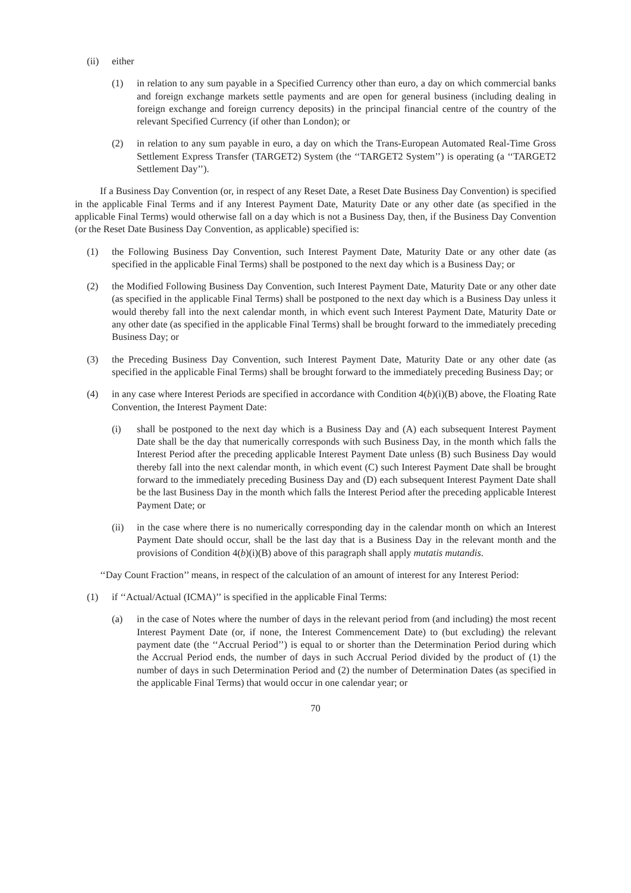(ii) either
(1) in relation to any sum payable in a Specified Currency other than euro, a day on which commercial banks and foreign exchange markets settle payments and are open for general business (including dealing in foreign exchange and foreign currency deposits) in the principal financial centre of the country of the relevant Specified Currency (if other than London); or
(2) in relation to any sum payable in euro, a day on which the Trans-European Automated Real-Time Gross Settlement Express Transfer (TARGET2) System (the ‘‘TARGET2 System’’) is operating (a ‘‘TARGET2 Settlement Day’’).
If a Business Day Convention (or, in respect of any Reset Date, a Reset Date Business Day Convention) is specified in the applicable Final Terms and if any Interest Payment Date, Maturity Date or any other date (as specified in the applicable Final Terms) would otherwise fall on a day which is not a Business Day, then, if the Business Day Convention (or the Reset Date Business Day Convention, as applicable) specified is:
(1) the Following Business Day Convention, such Interest Payment Date, Maturity Date or any other date (as specified in the applicable Final Terms) shall be postponed to the next day which is a Business Day; or
(2) the Modified Following Business Day Convention, such Interest Payment Date, Maturity Date or any other date (as specified in the applicable Final Terms) shall be postponed to the next day which is a Business Day unless it would thereby fall into the next calendar month, in which event such Interest Payment Date, Maturity Date or any other date (as specified in the applicable Final Terms) shall be brought forward to the immediately preceding Business Day; or
(3) the Preceding Business Day Convention, such Interest Payment Date, Maturity Date or any other date (as specified in the applicable Final Terms) shall be brought forward to the immediately preceding Business Day; or
(4) in any case where Interest Periods are specified in accordance with Condition 4(b)(i)(B) above, the Floating Rate Convention, the Interest Payment Date:
(i) shall be postponed to the next day which is a Business Day and (A) each subsequent Interest Payment Date shall be the day that numerically corresponds with such Business Day, in the month which falls the Interest Period after the preceding applicable Interest Payment Date unless (B) such Business Day would thereby fall into the next calendar month, in which event (C) such Interest Payment Date shall be brought forward to the immediately preceding Business Day and (D) each subsequent Interest Payment Date shall be the last Business Day in the month which falls the Interest Period after the preceding applicable Interest Payment Date; or
(ii) in the case where there is no numerically corresponding day in the calendar month on which an Interest Payment Date should occur, shall be the last day that is a Business Day in the relevant month and the provisions of Condition 4(b)(i)(B) above of this paragraph shall apply mutatis mutandis.
‘‘Day Count Fraction’’ means, in respect of the calculation of an amount of interest for any Interest Period:
(1) if ‘‘Actual/Actual (ICMA)’’ is specified in the applicable Final Terms:
(a) in the case of Notes where the number of days in the relevant period from (and including) the most recent Interest Payment Date (or, if none, the Interest Commencement Date) to (but excluding) the relevant payment date (the ‘‘Accrual Period’’) is equal to or shorter than the Determination Period during which the Accrual Period ends, the number of days in such Accrual Period divided by the product of (1) the number of days in such Determination Period and (2) the number of Determination Dates (as specified in the applicable Final Terms) that would occur in one calendar year; or
70